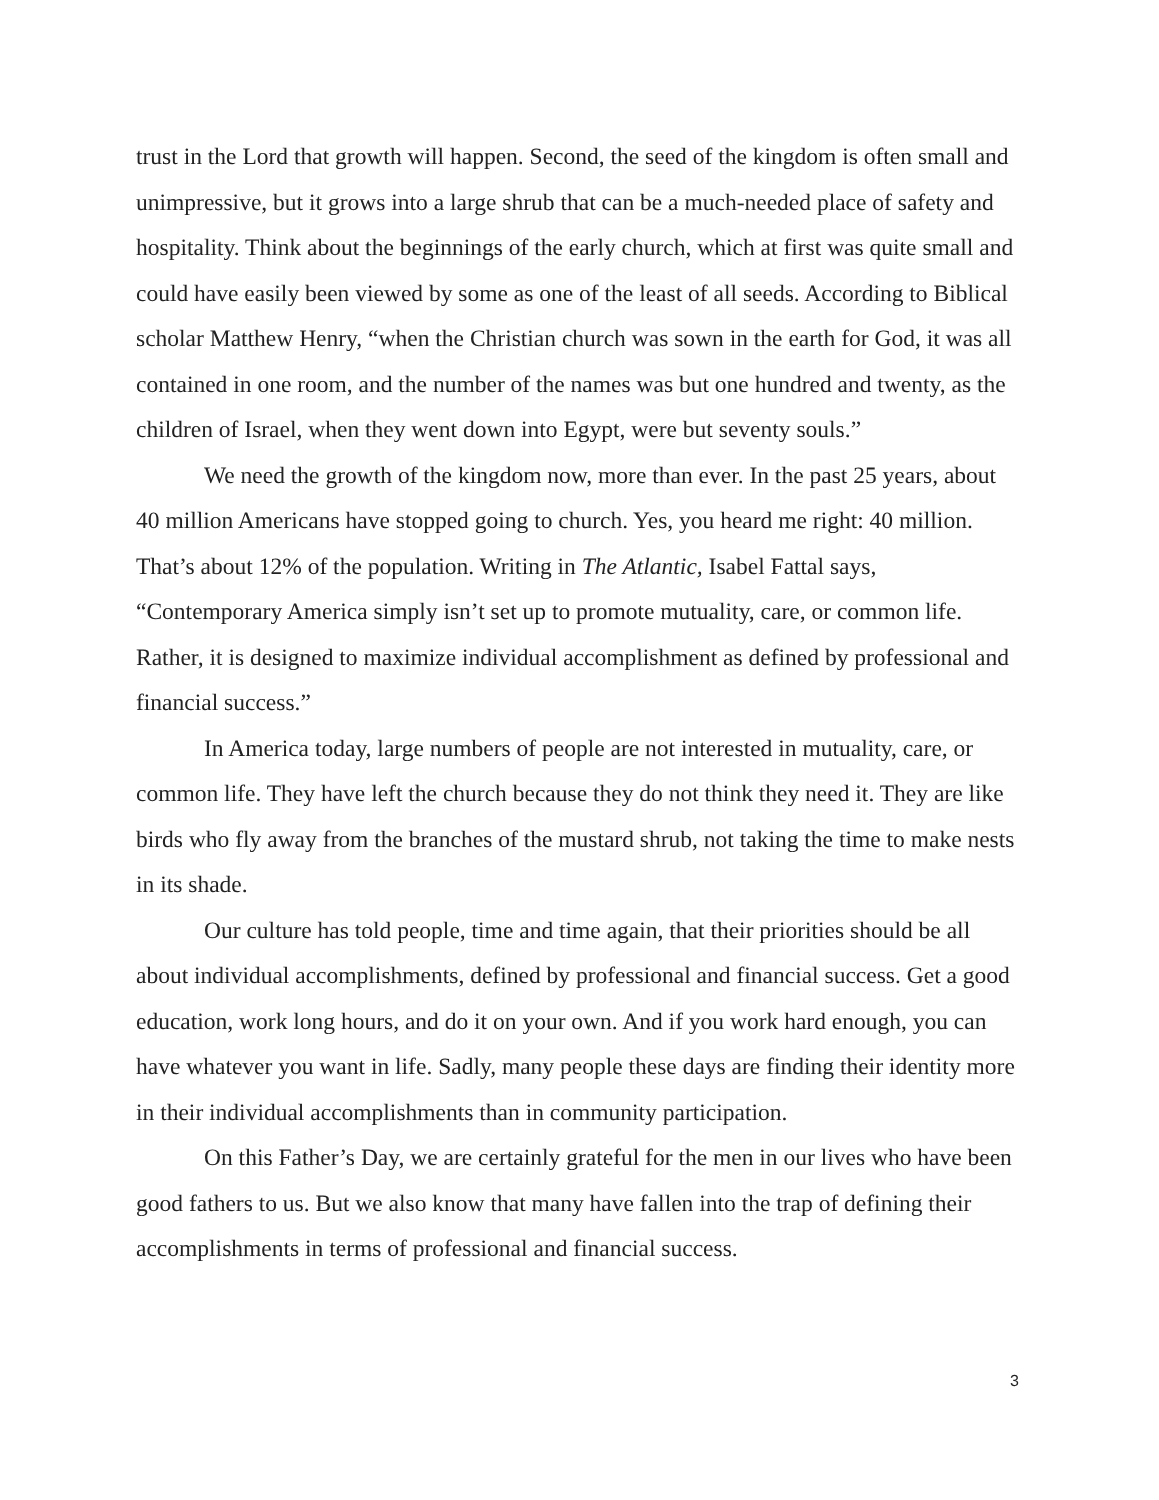trust in the Lord that growth will happen. Second, the seed of the kingdom is often small and unimpressive, but it grows into a large shrub that can be a much-needed place of safety and hospitality. Think about the beginnings of the early church, which at first was quite small and could have easily been viewed by some as one of the least of all seeds. According to Biblical scholar Matthew Henry, “when the Christian church was sown in the earth for God, it was all contained in one room, and the number of the names was but one hundred and twenty, as the children of Israel, when they went down into Egypt, were but seventy souls.”
We need the growth of the kingdom now, more than ever. In the past 25 years, about 40 million Americans have stopped going to church. Yes, you heard me right: 40 million. That’s about 12% of the population. Writing in The Atlantic, Isabel Fattal says, “Contemporary America simply isn’t set up to promote mutuality, care, or common life. Rather, it is designed to maximize individual accomplishment as defined by professional and financial success.”
In America today, large numbers of people are not interested in mutuality, care, or common life. They have left the church because they do not think they need it. They are like birds who fly away from the branches of the mustard shrub, not taking the time to make nests in its shade.
Our culture has told people, time and time again, that their priorities should be all about individual accomplishments, defined by professional and financial success. Get a good education, work long hours, and do it on your own. And if you work hard enough, you can have whatever you want in life. Sadly, many people these days are finding their identity more in their individual accomplishments than in community participation.
On this Father’s Day, we are certainly grateful for the men in our lives who have been good fathers to us. But we also know that many have fallen into the trap of defining their accomplishments in terms of professional and financial success.
3